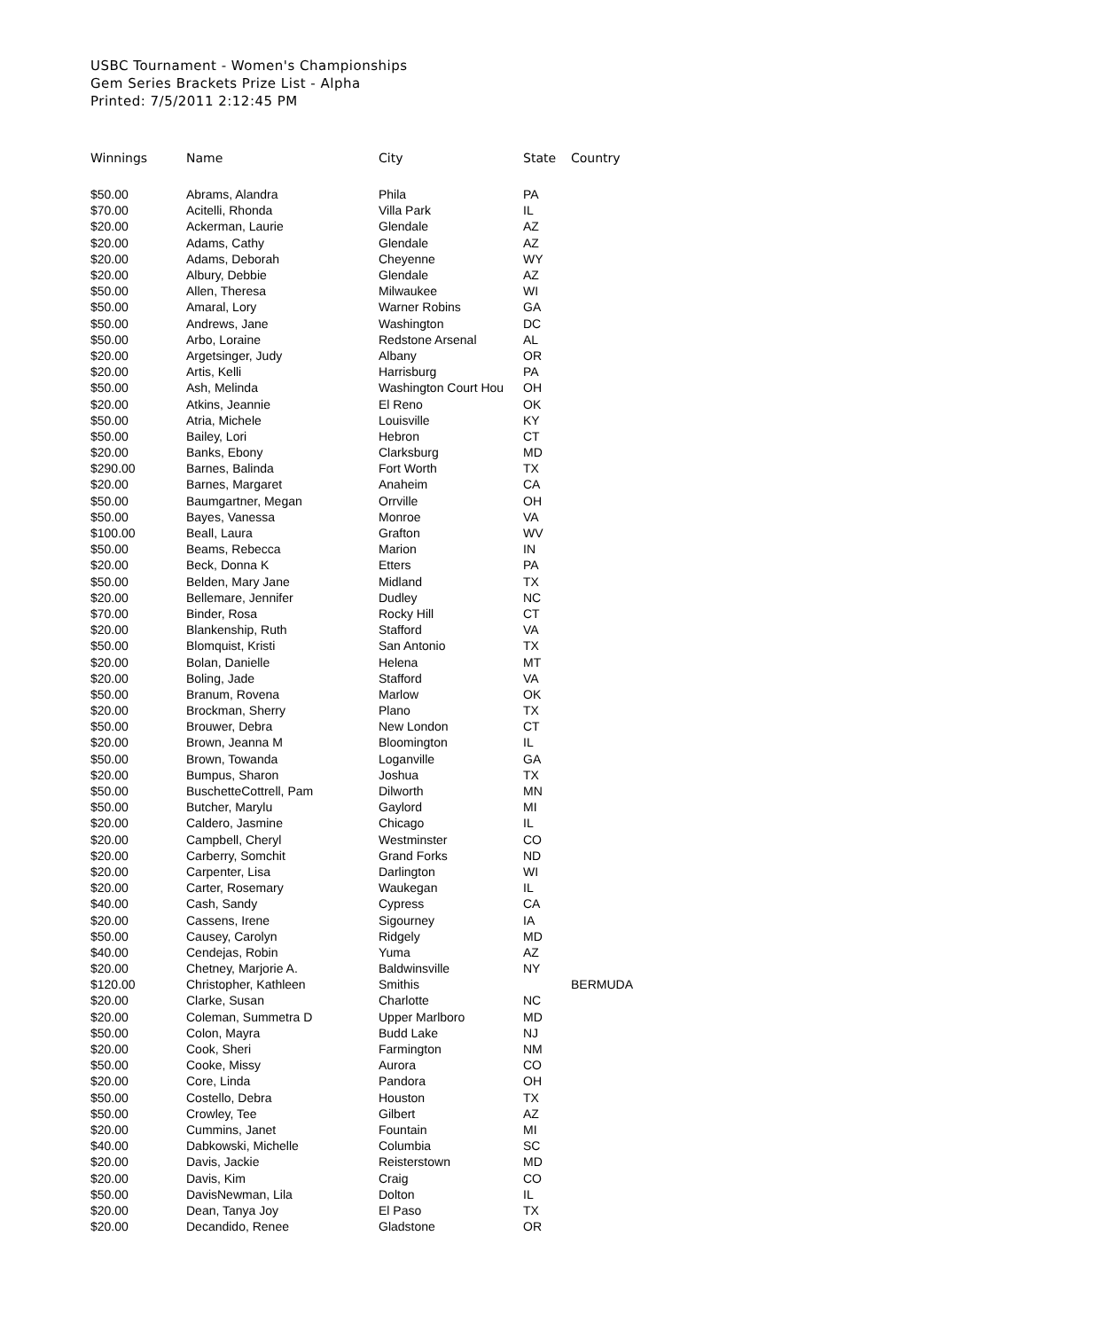USBC Tournament - Women's Championships
Gem Series Brackets Prize List - Alpha
Printed: 7/5/2011 2:12:45 PM
| Winnings | Name | City | State | Country |
| --- | --- | --- | --- | --- |
| $50.00 | Abrams, Alandra | Phila | PA | |
| $70.00 | Acitelli, Rhonda | Villa Park | IL | |
| $20.00 | Ackerman, Laurie | Glendale | AZ | |
| $20.00 | Adams, Cathy | Glendale | AZ | |
| $20.00 | Adams, Deborah | Cheyenne | WY | |
| $20.00 | Albury, Debbie | Glendale | AZ | |
| $50.00 | Allen, Theresa | Milwaukee | WI | |
| $50.00 | Amaral, Lory | Warner Robins | GA | |
| $50.00 | Andrews, Jane | Washington | DC | |
| $50.00 | Arbo, Loraine | Redstone Arsenal | AL | |
| $20.00 | Argetsinger, Judy | Albany | OR | |
| $20.00 | Artis, Kelli | Harrisburg | PA | |
| $50.00 | Ash, Melinda | Washington Court Hou | OH | |
| $20.00 | Atkins, Jeannie | El Reno | OK | |
| $50.00 | Atria, Michele | Louisville | KY | |
| $50.00 | Bailey, Lori | Hebron | CT | |
| $20.00 | Banks, Ebony | Clarksburg | MD | |
| $290.00 | Barnes, Balinda | Fort Worth | TX | |
| $20.00 | Barnes, Margaret | Anaheim | CA | |
| $50.00 | Baumgartner, Megan | Orrville | OH | |
| $50.00 | Bayes, Vanessa | Monroe | VA | |
| $100.00 | Beall, Laura | Grafton | WV | |
| $50.00 | Beams, Rebecca | Marion | IN | |
| $20.00 | Beck, Donna K | Etters | PA | |
| $50.00 | Belden, Mary Jane | Midland | TX | |
| $20.00 | Bellemare, Jennifer | Dudley | NC | |
| $70.00 | Binder, Rosa | Rocky Hill | CT | |
| $20.00 | Blankenship, Ruth | Stafford | VA | |
| $50.00 | Blomquist, Kristi | San Antonio | TX | |
| $20.00 | Bolan, Danielle | Helena | MT | |
| $20.00 | Boling, Jade | Stafford | VA | |
| $50.00 | Branum, Rovena | Marlow | OK | |
| $20.00 | Brockman, Sherry | Plano | TX | |
| $50.00 | Brouwer, Debra | New London | CT | |
| $20.00 | Brown, Jeanna M | Bloomington | IL | |
| $50.00 | Brown, Towanda | Loganville | GA | |
| $20.00 | Bumpus, Sharon | Joshua | TX | |
| $50.00 | BuschetteCottrell, Pam | Dilworth | MN | |
| $50.00 | Butcher, Marylu | Gaylord | MI | |
| $20.00 | Caldero, Jasmine | Chicago | IL | |
| $20.00 | Campbell, Cheryl | Westminster | CO | |
| $20.00 | Carberry, Somchit | Grand Forks | ND | |
| $20.00 | Carpenter, Lisa | Darlington | WI | |
| $20.00 | Carter, Rosemary | Waukegan | IL | |
| $40.00 | Cash, Sandy | Cypress | CA | |
| $20.00 | Cassens, Irene | Sigourney | IA | |
| $50.00 | Causey, Carolyn | Ridgely | MD | |
| $40.00 | Cendejas, Robin | Yuma | AZ | |
| $20.00 | Chetney, Marjorie A. | Baldwinsville | NY | |
| $120.00 | Christopher, Kathleen | Smithis | | BERMUDA |
| $20.00 | Clarke, Susan | Charlotte | NC | |
| $20.00 | Coleman, Summetra D | Upper Marlboro | MD | |
| $50.00 | Colon, Mayra | Budd Lake | NJ | |
| $20.00 | Cook, Sheri | Farmington | NM | |
| $50.00 | Cooke, Missy | Aurora | CO | |
| $20.00 | Core, Linda | Pandora | OH | |
| $50.00 | Costello, Debra | Houston | TX | |
| $50.00 | Crowley, Tee | Gilbert | AZ | |
| $20.00 | Cummins, Janet | Fountain | MI | |
| $40.00 | Dabkowski, Michelle | Columbia | SC | |
| $20.00 | Davis, Jackie | Reisterstown | MD | |
| $20.00 | Davis, Kim | Craig | CO | |
| $50.00 | DavisNewman, Lila | Dolton | IL | |
| $20.00 | Dean, Tanya Joy | El Paso | TX | |
| $20.00 | Decandido, Renee | Gladstone | OR | |